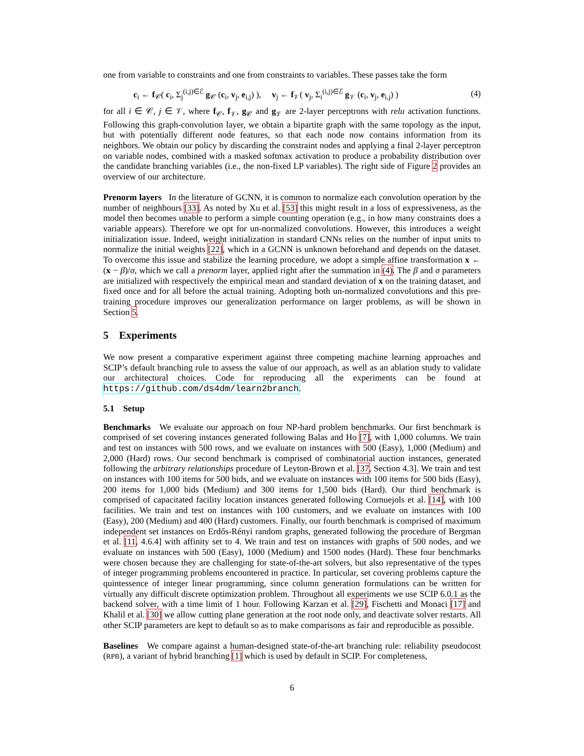one from variable to constraints and one from constraints to variables. These passes take the form
c<sub>i</sub> ← f<sub>𝒞</sub>( c<sub>i</sub>, Σ<sub>j</sub><sup>(i,j)∈ℰ</sup> g<sub>𝒞</sub> (c<sub>i</sub>, v<sub>j</sub>, e<sub>i,j</sub>) ), v<sub>j</sub> ← f<sub>𝒱</sub>( v<sub>j</sub>, Σ<sub>i</sub><sup>(i,j)∈ℰ</sup> g<sub>𝒱</sub> (c<sub>i</sub>, v<sub>j</sub>, e<sub>i,j</sub>) ) (4)
for all i ∈ 𝒞, j ∈ 𝒱, where f<sub>𝒞</sub>, f<sub>𝒱</sub>, g<sub>𝒞</sub> and g<sub>𝒱</sub> are 2-layer perceptrons with relu activation functions. Following this graph-convolution layer, we obtain a bipartite graph with the same topology as the input, but with potentially different node features, so that each node now contains information from its neighbors. We obtain our policy by discarding the constraint nodes and applying a final 2-layer perceptron on variable nodes, combined with a masked softmax activation to produce a probability distribution over the candidate branching variables (i.e., the non-fixed LP variables). The right side of Figure 2 provides an overview of our architecture.
Prenorm layers In the literature of GCNN, it is common to normalize each convolution operation by the number of neighbours [33]. As noted by Xu et al. [53] this might result in a loss of expressiveness, as the model then becomes unable to perform a simple counting operation (e.g., in how many constraints does a variable appears). Therefore we opt for un-normalized convolutions. However, this introduces a weight initialization issue. Indeed, weight initialization in standard CNNs relies on the number of input units to normalize the initial weights [22], which in a GCNN is unknown beforehand and depends on the dataset. To overcome this issue and stabilize the learning procedure, we adopt a simple affine transformation x ← (x − β)/σ, which we call a prenorm layer, applied right after the summation in (4). The β and σ parameters are initialized with respectively the empirical mean and standard deviation of x on the training dataset, and fixed once and for all before the actual training. Adopting both un-normalized convolutions and this pre-training procedure improves our generalization performance on larger problems, as will be shown in Section 5.
5 Experiments
We now present a comparative experiment against three competing machine learning approaches and SCIP’s default branching rule to assess the value of our approach, as well as an ablation study to validate our architectural choices. Code for reproducing all the experiments can be found at https://github.com/ds4dm/learn2branch.
5.1 Setup
Benchmarks We evaluate our approach on four NP-hard problem benchmarks. Our first benchmark is comprised of set covering instances generated following Balas and Ho [7], with 1,000 columns. We train and test on instances with 500 rows, and we evaluate on instances with 500 (Easy), 1,000 (Medium) and 2,000 (Hard) rows. Our second benchmark is comprised of combinatorial auction instances, generated following the arbitrary relationships procedure of Leyton-Brown et al. [37, Section 4.3]. We train and test on instances with 100 items for 500 bids, and we evaluate on instances with 100 items for 500 bids (Easy), 200 items for 1,000 bids (Medium) and 300 items for 1,500 bids (Hard). Our third benchmark is comprised of capacitated facility location instances generated following Cornuejols et al. [14], with 100 facilities. We train and test on instances with 100 customers, and we evaluate on instances with 100 (Easy), 200 (Medium) and 400 (Hard) customers. Finally, our fourth benchmark is comprised of maximum independent set instances on Erdős-Rényi random graphs, generated following the procedure of Bergman et al. [11, 4.6.4] with affinity set to 4. We train and test on instances with graphs of 500 nodes, and we evaluate on instances with 500 (Easy), 1000 (Medium) and 1500 nodes (Hard). These four benchmarks were chosen because they are challenging for state-of-the-art solvers, but also representative of the types of integer programming problems encountered in practice. In particular, set covering problems capture the quintessence of integer linear programming, since column generation formulations can be written for virtually any difficult discrete optimization problem. Throughout all experiments we use SCIP 6.0.1 as the backend solver, with a time limit of 1 hour. Following Karzan et al. [29], Fischetti and Monaci [17] and Khalil et al. [30] we allow cutting plane generation at the root node only, and deactivate solver restarts. All other SCIP parameters are kept to default so as to make comparisons as fair and reproducible as possible.
Baselines We compare against a human-designed state-of-the-art branching rule: reliability pseudocost (RPB), a variant of hybrid branching [1] which is used by default in SCIP. For completeness,
6